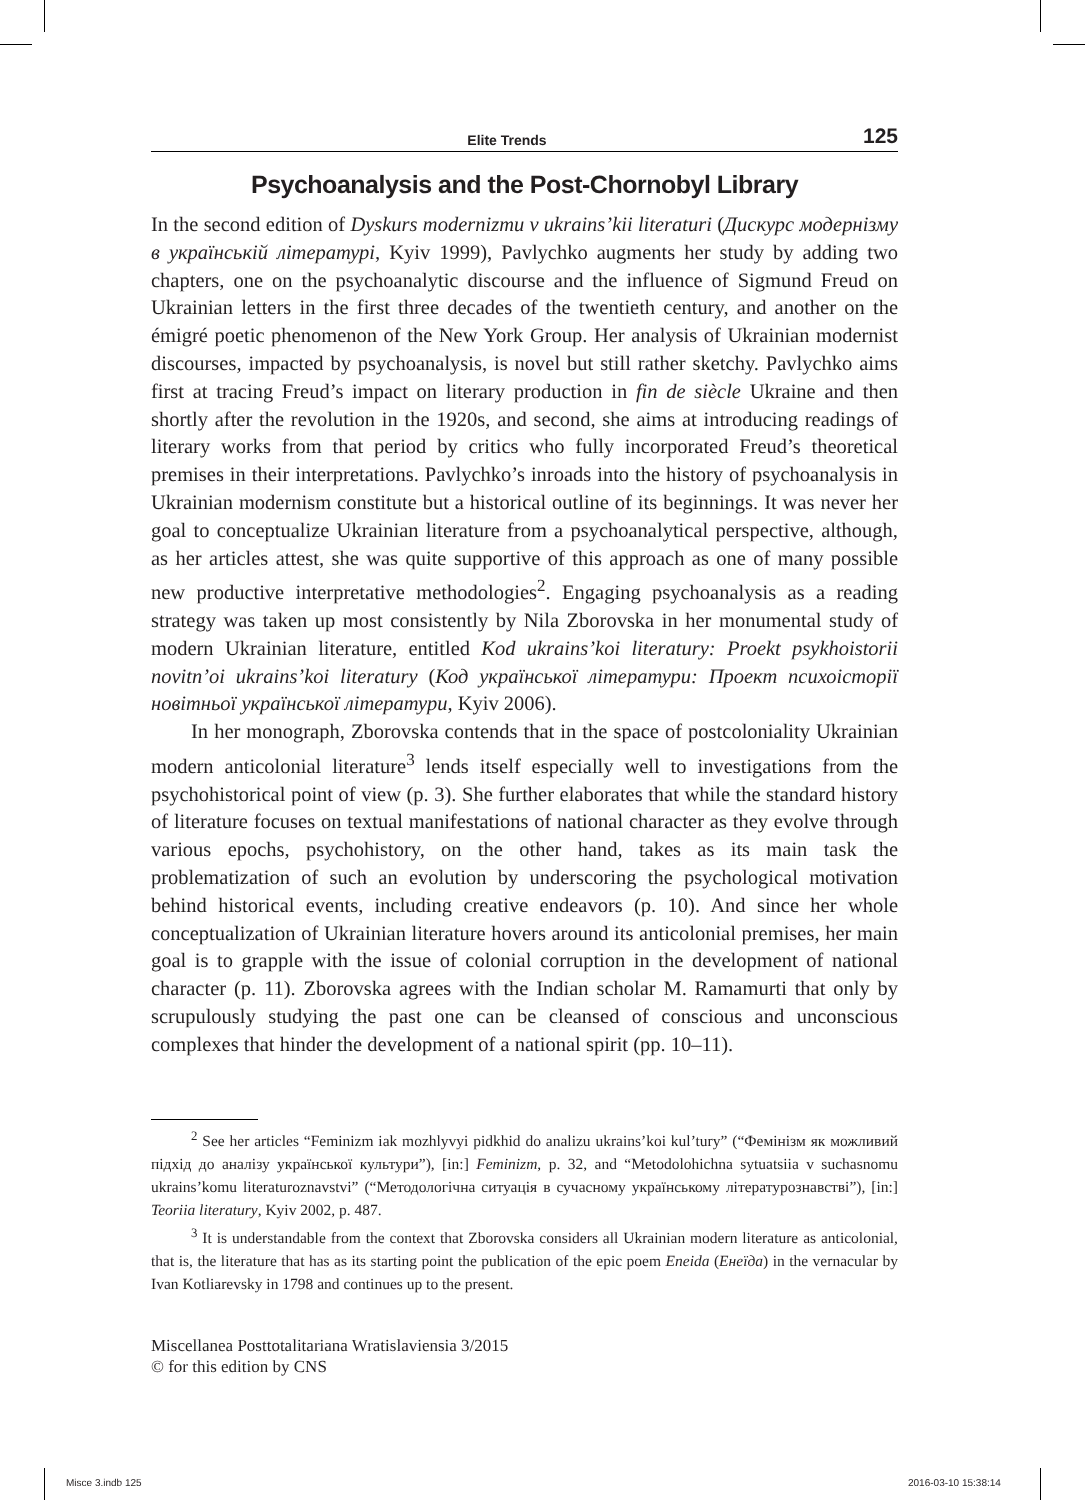Elite Trends 125
Psychoanalysis and the Post-Chornobyl Library
In the second edition of Dyskurs modernizmu v ukrains’kii literaturi (Дискурс модернізму в українській літературі, Kyiv 1999), Pavlychko augments her study by adding two chapters, one on the psychoanalytic discourse and the influence of Sigmund Freud on Ukrainian letters in the first three decades of the twentieth century, and another on the émigré poetic phenomenon of the New York Group. Her analysis of Ukrainian modernist discourses, impacted by psychoanalysis, is novel but still rather sketchy. Pavlychko aims first at tracing Freud’s impact on literary production in fin de siècle Ukraine and then shortly after the revolution in the 1920s, and second, she aims at introducing readings of literary works from that period by critics who fully incorporated Freud’s theoretical premises in their interpretations. Pavlychko’s inroads into the history of psychoanalysis in Ukrainian modernism constitute but a historical outline of its beginnings. It was never her goal to conceptualize Ukrainian literature from a psychoanalytical perspective, although, as her articles attest, she was quite supportive of this approach as one of many possible new productive interpretative methodologies<sup>2</sup>. Engaging psychoanalysis as a reading strategy was taken up most consistently by Nila Zborovska in her monumental study of modern Ukrainian literature, entitled Kod ukrains’koi literatury: Proekt psykhoistorii novitn’oi ukrains’koi literatury (Код української літератури: Проект психоісторії новітньої української літератури, Kyiv 2006).
In her monograph, Zborovska contends that in the space of postcoloniality Ukrainian modern anticolonial literature<sup>3</sup> lends itself especially well to investigations from the psychohistorical point of view (p. 3). She further elaborates that while the standard history of literature focuses on textual manifestations of national character as they evolve through various epochs, psychohistory, on the other hand, takes as its main task the problematization of such an evolution by underscoring the psychological motivation behind historical events, including creative endeavors (p. 10). And since her whole conceptualization of Ukrainian literature hovers around its anticolonial premises, her main goal is to grapple with the issue of colonial corruption in the development of national character (p. 11). Zborovska agrees with the Indian scholar M. Ramamurti that only by scrupulously studying the past one can be cleansed of conscious and unconscious complexes that hinder the development of a national spirit (pp. 10–11).
<sup>2</sup> See her articles “Feminizm iak mozhlyvyi pidkhid do analizu ukrains’koi kul’tury” (“Фемінізм як можливий підхід до аналізу української культури”), [in:] Feminizm, p. 32, and “Metodolohichna sytuatsiia v suchasnomu ukrains’komu literaturoznavstvi” (“Методологічна ситуація в сучасному українському літературознавстві”), [in:] Teoriia literatury, Kyiv 2002, p. 487.
<sup>3</sup> It is understandable from the context that Zborovska considers all Ukrainian modern literature as anticolonial, that is, the literature that has as its starting point the publication of the epic poem Eneida (Енеїда) in the vernacular by Ivan Kotliarevsky in 1798 and continues up to the present.
Miscellanea Posttotalitariana Wratislaviensia 3/2015
© for this edition by CNS
Misce 3.indb 125 2016-03-10 15:38:14